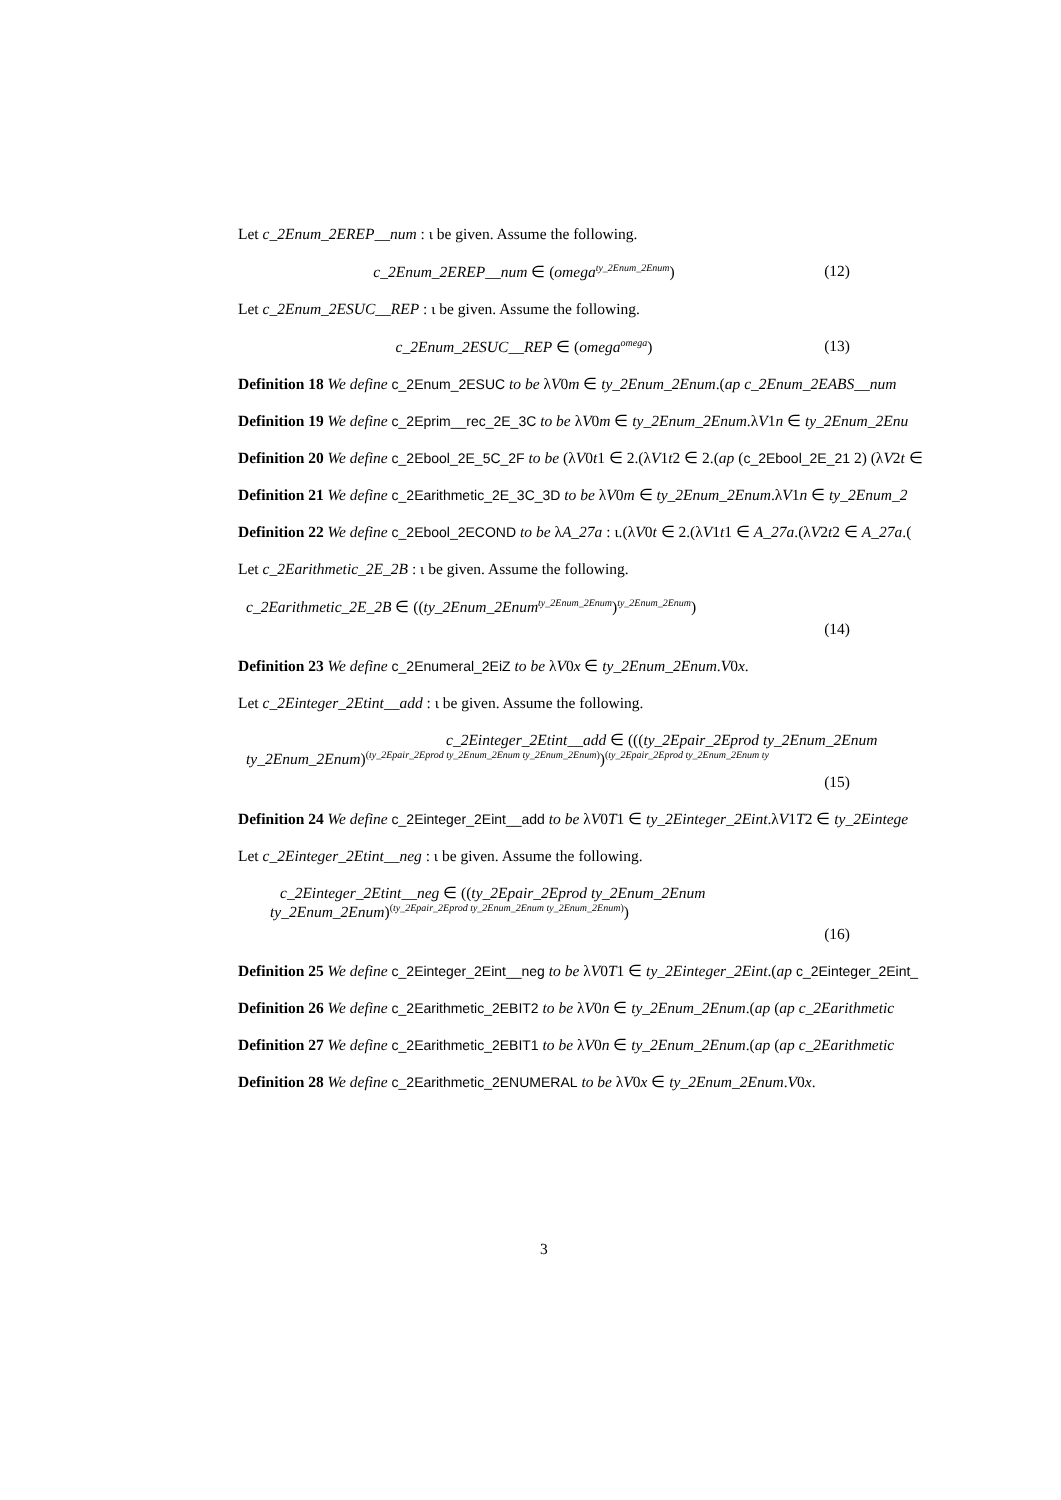Let c_2Enum_2EREP__num : ι be given. Assume the following.
c_2Enum_2EREP__num ∈ (omega<sup>ty_2Enum_2Enum</sup>)
(12)
Let c_2Enum_2ESUC__REP : ι be given. Assume the following.
c_2Enum_2ESUC__REP ∈ (omega<sup>omega</sup>)
(13)
Definition 18 We define c_2Enum_2ESUC to be λV0m ∈ ty_2Enum_2Enum.(ap c_2Enum_2EABS__num
Definition 19 We define c_2Eprim__rec_2E_3C to be λV0m ∈ ty_2Enum_2Enum.λV1n ∈ ty_2Enum_2Enu
Definition 20 We define c_2Ebool_2E_5C_2F to be (λV0t1 ∈ 2.(λV1t2 ∈ 2.(ap (c_2Ebool_2E_21 2) (λV2t ∈
Definition 21 We define c_2Earithmetic_2E_3C_3D to be λV0m ∈ ty_2Enum_2Enum.λV1n ∈ ty_2Enum_2
Definition 22 We define c_2Ebool_2ECOND to be λA_27a : ι.(λV0t ∈ 2.(λV1t1 ∈ A_27a.(λV2t2 ∈ A_27a.(
Let c_2Earithmetic_2E_2B : ι be given. Assume the following.
c_2Earithmetic_2E_2B ∈ ((ty_2Enum_2Enum<sup>ty_2Enum_2Enum</sup>)<sup>ty_2Enum_2Enum</sup>)
(14)
Definition 23 We define c_2Enumeral_2EiZ to be λV0x ∈ ty_2Enum_2Enum.V0x.
Let c_2Einteger_2Etint__add : ι be given. Assume the following.
c_2Einteger_2Etint__add ∈ (((ty_2Epair_2Eprod ty_2Enum_2Enum
ty_2Enum_2Enum)<sup>(ty_2Epair_2Eprod ty_2Enum_2Enum ty_2Enum_2Enum)</sup>)<sup>(ty_2Epair_2Eprod ty_2Enum_2Enum ty</sup>
(15)
Definition 24 We define c_2Einteger_2Eint__add to be λV0T1 ∈ ty_2Einteger_2Eint.λV1T2 ∈ ty_2Eintege
Let c_2Einteger_2Etint__neg : ι be given. Assume the following.
c_2Einteger_2Etint__neg ∈ ((ty_2Epair_2Eprod ty_2Enum_2Enum
ty_2Enum_2Enum)<sup>(ty_2Epair_2Eprod ty_2Enum_2Enum ty_2Enum_2Enum)</sup>)
(16)
Definition 25 We define c_2Einteger_2Eint__neg to be λV0T1 ∈ ty_2Einteger_2Eint.(ap c_2Einteger_2Eint_
Definition 26 We define c_2Earithmetic_2EBIT2 to be λV0n ∈ ty_2Enum_2Enum.(ap (ap c_2Earithmetic
Definition 27 We define c_2Earithmetic_2EBIT1 to be λV0n ∈ ty_2Enum_2Enum.(ap (ap c_2Earithmetic
Definition 28 We define c_2Earithmetic_2ENUMERAL to be λV0x ∈ ty_2Enum_2Enum.V0x.
3